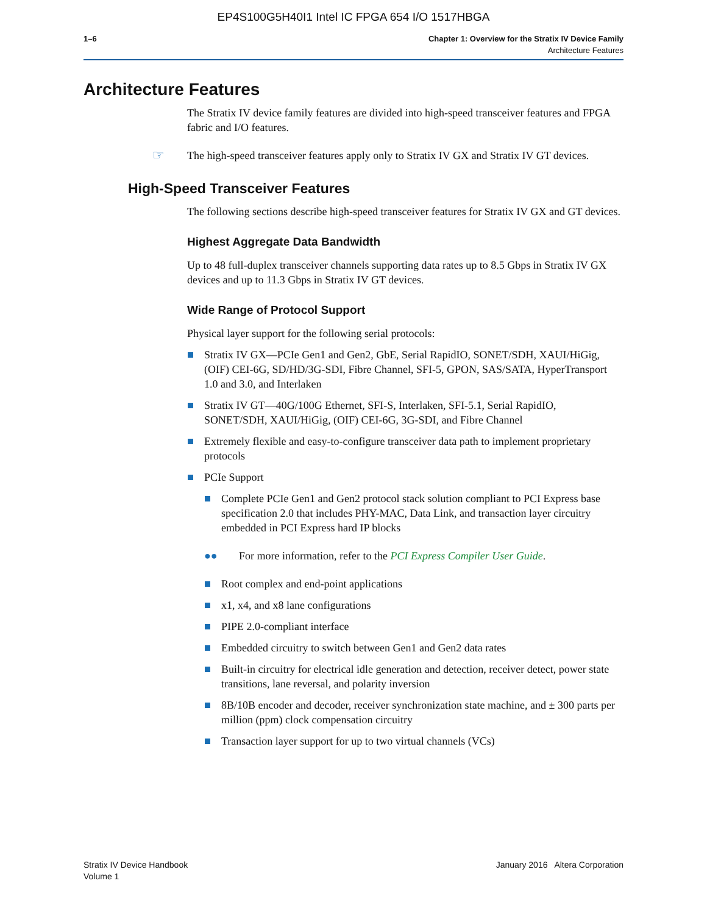EP4S100G5H40I1 Intel IC FPGA 654 I/O 1517HBGA
1–6 Chapter 1: Overview for the Stratix IV Device Family
Architecture Features
Architecture Features
The Stratix IV device family features are divided into high-speed transceiver features and FPGA fabric and I/O features.
☞ The high-speed transceiver features apply only to Stratix IV GX and Stratix IV GT devices.
High-Speed Transceiver Features
The following sections describe high-speed transceiver features for Stratix IV GX and GT devices.
Highest Aggregate Data Bandwidth
Up to 48 full-duplex transceiver channels supporting data rates up to 8.5 Gbps in Stratix IV GX devices and up to 11.3 Gbps in Stratix IV GT devices.
Wide Range of Protocol Support
Physical layer support for the following serial protocols:
Stratix IV GX—PCIe Gen1 and Gen2, GbE, Serial RapidIO, SONET/SDH, XAUI/HiGig, (OIF) CEI-6G, SD/HD/3G-SDI, Fibre Channel, SFI-5, GPON, SAS/SATA, HyperTransport 1.0 and 3.0, and Interlaken
Stratix IV GT—40G/100G Ethernet, SFI-S, Interlaken, SFI-5.1, Serial RapidIO, SONET/SDH, XAUI/HiGig, (OIF) CEI-6G, 3G-SDI, and Fibre Channel
Extremely flexible and easy-to-configure transceiver data path to implement proprietary protocols
PCIe Support
Complete PCIe Gen1 and Gen2 protocol stack solution compliant to PCI Express base specification 2.0 that includes PHY-MAC, Data Link, and transaction layer circuitry embedded in PCI Express hard IP blocks
●● For more information, refer to the PCI Express Compiler User Guide.
Root complex and end-point applications
x1, x4, and x8 lane configurations
PIPE 2.0-compliant interface
Embedded circuitry to switch between Gen1 and Gen2 data rates
Built-in circuitry for electrical idle generation and detection, receiver detect, power state transitions, lane reversal, and polarity inversion
8B/10B encoder and decoder, receiver synchronization state machine, and ± 300 parts per million (ppm) clock compensation circuitry
Transaction layer support for up to two virtual channels (VCs)
Stratix IV Device Handbook
Volume 1
January 2016 Altera Corporation